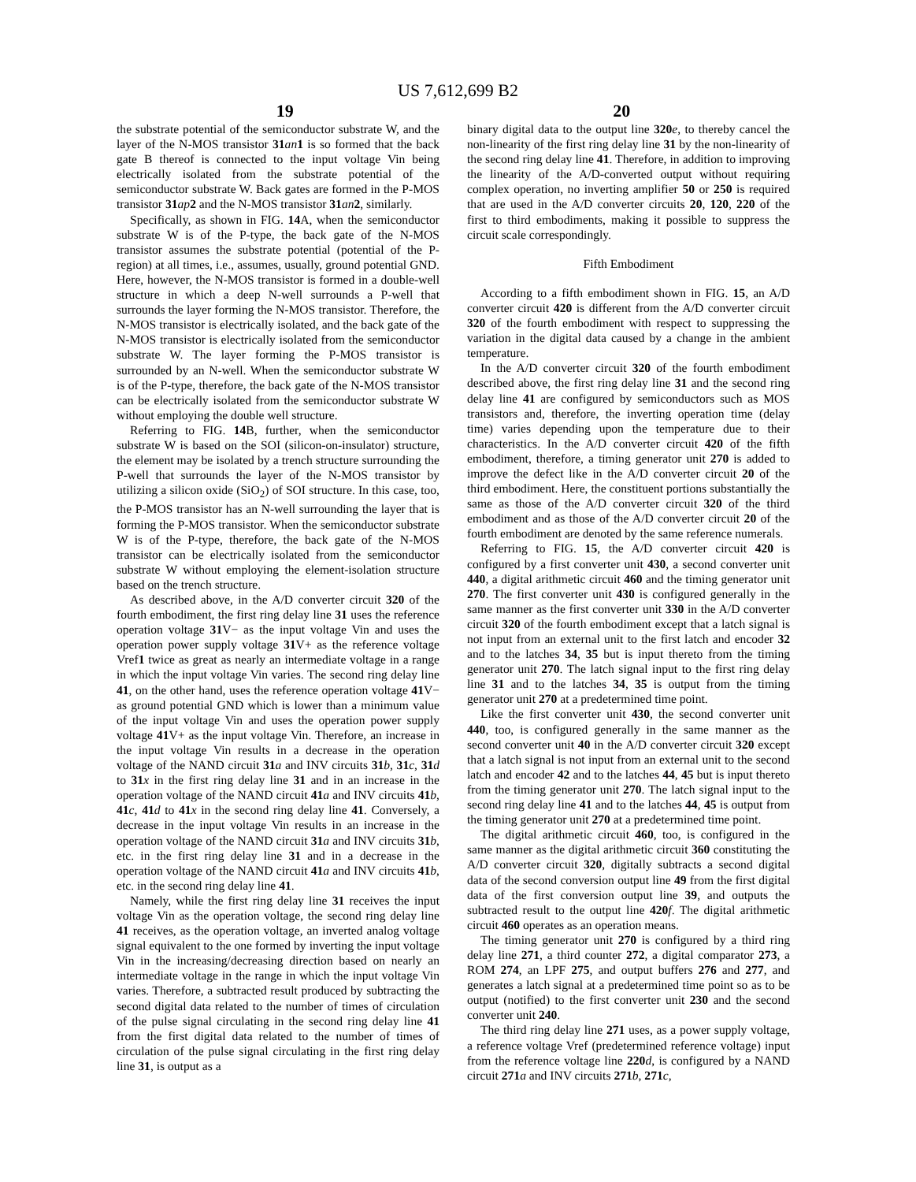US 7,612,699 B2
19 20
the substrate potential of the semiconductor substrate W, and the layer of the N-MOS transistor 31 an 1 is so formed that the back gate B thereof is connected to the input voltage Vin being electrically isolated from the substrate potential of the semiconductor substrate W. Back gates are formed in the P-MOS transistor 31 ap 2 and the N-MOS transistor 31 an 2, similarly.
Specifically, as shown in FIG. 14 A, when the semiconductor substrate W is of the P-type, the back gate of the N-MOS transistor assumes the substrate potential (potential of the P-region) at all times, i.e., assumes, usually, ground potential GND. Here, however, the N-MOS transistor is formed in a double-well structure in which a deep N-well surrounds a P-well that surrounds the layer forming the N-MOS transistor. Therefore, the N-MOS transistor is electrically isolated, and the back gate of the N-MOS transistor is electrically isolated from the semiconductor substrate W. The layer forming the P-MOS transistor is surrounded by an N-well. When the semiconductor substrate W is of the P-type, therefore, the back gate of the N-MOS transistor can be electrically isolated from the semiconductor substrate W without employing the double well structure.
Referring to FIG. 14 B, further, when the semiconductor substrate W is based on the SOI (silicon-on-insulator) structure, the element may be isolated by a trench structure surrounding the P-well that surrounds the layer of the N-MOS transistor by utilizing a silicon oxide (SiO<sub>2</sub>) of SOI structure. In this case, too, the P-MOS transistor has an N-well surrounding the layer that is forming the P-MOS transistor. When the semiconductor substrate W is of the P-type, therefore, the back gate of the N-MOS transistor can be electrically isolated from the semiconductor substrate W without employing the element-isolation structure based on the trench structure.
As described above, in the A/D converter circuit 320 of the fourth embodiment, the first ring delay line 31 uses the reference operation voltage 31 V− as the input voltage Vin and uses the operation power supply voltage 31 V+ as the reference voltage Vref1 twice as great as nearly an intermediate voltage in a range in which the input voltage Vin varies. The second ring delay line 41, on the other hand, uses the reference operation voltage 41 V− as ground potential GND which is lower than a minimum value of the input voltage Vin and uses the operation power supply voltage 41 V+ as the input voltage Vin. Therefore, an increase in the input voltage Vin results in a decrease in the operation voltage of the NAND circuit 31 a and INV circuits 31 b, 31 c, 31 d to 31 x in the first ring delay line 31 and in an increase in the operation voltage of the NAND circuit 41 a and INV circuits 41 b, 41 c, 41 d to 41 x in the second ring delay line 41. Conversely, a decrease in the input voltage Vin results in an increase in the operation voltage of the NAND circuit 31 a and INV circuits 31 b, etc. in the first ring delay line 31 and in a decrease in the operation voltage of the NAND circuit 41 a and INV circuits 41 b, etc. in the second ring delay line 41.
Namely, while the first ring delay line 31 receives the input voltage Vin as the operation voltage, the second ring delay line 41 receives, as the operation voltage, an inverted analog voltage signal equivalent to the one formed by inverting the input voltage Vin in the increasing/decreasing direction based on nearly an intermediate voltage in the range in which the input voltage Vin varies. Therefore, a subtracted result produced by subtracting the second digital data related to the number of times of circulation of the pulse signal circulating in the second ring delay line 41 from the first digital data related to the number of times of circulation of the pulse signal circulating in the first ring delay line 31, is output as a
binary digital data to the output line 320 e, to thereby cancel the non-linearity of the first ring delay line 31 by the non-linearity of the second ring delay line 41. Therefore, in addition to improving the linearity of the A/D-converted output without requiring complex operation, no inverting amplifier 50 or 250 is required that are used in the A/D converter circuits 20, 120, 220 of the first to third embodiments, making it possible to suppress the circuit scale correspondingly.
Fifth Embodiment
According to a fifth embodiment shown in FIG. 15, an A/D converter circuit 420 is different from the A/D converter circuit 320 of the fourth embodiment with respect to suppressing the variation in the digital data caused by a change in the ambient temperature.
In the A/D converter circuit 320 of the fourth embodiment described above, the first ring delay line 31 and the second ring delay line 41 are configured by semiconductors such as MOS transistors and, therefore, the inverting operation time (delay time) varies depending upon the temperature due to their characteristics. In the A/D converter circuit 420 of the fifth embodiment, therefore, a timing generator unit 270 is added to improve the defect like in the A/D converter circuit 20 of the third embodiment. Here, the constituent portions substantially the same as those of the A/D converter circuit 320 of the third embodiment and as those of the A/D converter circuit 20 of the fourth embodiment are denoted by the same reference numerals.
Referring to FIG. 15, the A/D converter circuit 420 is configured by a first converter unit 430, a second converter unit 440, a digital arithmetic circuit 460 and the timing generator unit 270. The first converter unit 430 is configured generally in the same manner as the first converter unit 330 in the A/D converter circuit 320 of the fourth embodiment except that a latch signal is not input from an external unit to the first latch and encoder 32 and to the latches 34, 35 but is input thereto from the timing generator unit 270. The latch signal input to the first ring delay line 31 and to the latches 34, 35 is output from the timing generator unit 270 at a predetermined time point.
Like the first converter unit 430, the second converter unit 440, too, is configured generally in the same manner as the second converter unit 40 in the A/D converter circuit 320 except that a latch signal is not input from an external unit to the second latch and encoder 42 and to the latches 44, 45 but is input thereto from the timing generator unit 270. The latch signal input to the second ring delay line 41 and to the latches 44, 45 is output from the timing generator unit 270 at a predetermined time point.
The digital arithmetic circuit 460, too, is configured in the same manner as the digital arithmetic circuit 360 constituting the A/D converter circuit 320, digitally subtracts a second digital data of the second conversion output line 49 from the first digital data of the first conversion output line 39, and outputs the subtracted result to the output line 420 f. The digital arithmetic circuit 460 operates as an operation means.
The timing generator unit 270 is configured by a third ring delay line 271, a third counter 272, a digital comparator 273, a ROM 274, an LPF 275, and output buffers 276 and 277, and generates a latch signal at a predetermined time point so as to be output (notified) to the first converter unit 230 and the second converter unit 240.
The third ring delay line 271 uses, as a power supply voltage, a reference voltage Vref (predetermined reference voltage) input from the reference voltage line 220 d, is configured by a NAND circuit 271 a and INV circuits 271 b, 271 c,